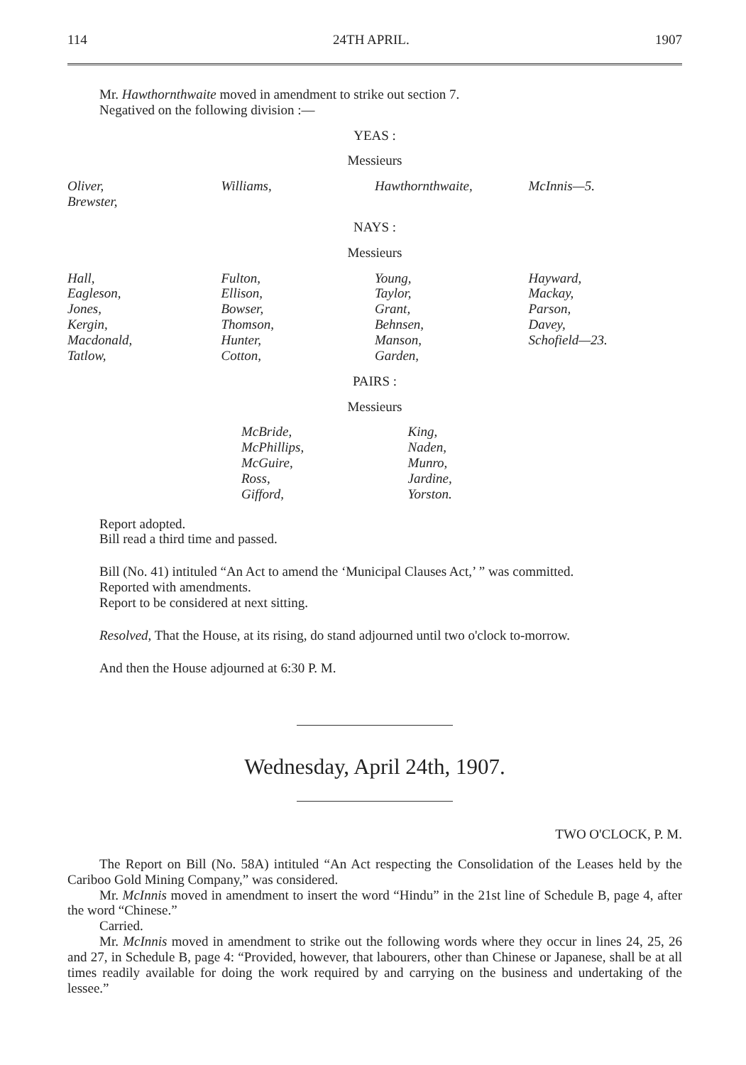114 24TH APRIL. 1907
Mr. Hawthornthwaite moved in amendment to strike out section 7.
Negatived on the following division :—
YEAS :
Messieurs
| Oliver, Brewster, | Williams, | Hawthornthwaite, | McInnis—5. |
NAYS :
Messieurs
| Hall, Eagleson, Jones, Kergin, Macdonald, Tatlow, | Fulton, Ellison, Bowser, Thomson, Hunter, Cotton, | Young, Taylor, Grant, Behnsen, Manson, Garden, | Hayward, Mackay, Parson, Davey, Schofield—23. |
PAIRS :
Messieurs
| McBride, McPhillips, McGuire, Ross, Gifford, | King, Naden, Munro, Jardine, Yorston. |
Report adopted.
Bill read a third time and passed.
Bill (No. 41) intituled “An Act to amend the ‘Municipal Clauses Act,’ ” was committed.
Reported with amendments.
Report to be considered at next sitting.
Resolved, That the House, at its rising, do stand adjourned until two o'clock to-morrow.
And then the House adjourned at 6:30 P. M.
Wednesday, April 24th, 1907.
TWO O'CLOCK, P. M.
The Report on Bill (No. 58A) intituled “An Act respecting the Consolidation of the Leases held by the Cariboo Gold Mining Company,” was considered.
Mr. McInnis moved in amendment to insert the word “Hindu” in the 21st line of Schedule B, page 4, after the word “Chinese.”
Carried.
Mr. McInnis moved in amendment to strike out the following words where they occur in lines 24, 25, 26 and 27, in Schedule B, page 4: “Provided, however, that labourers, other than Chinese or Japanese, shall be at all times readily available for doing the work required by and carrying on the business and undertaking of the lessee.”